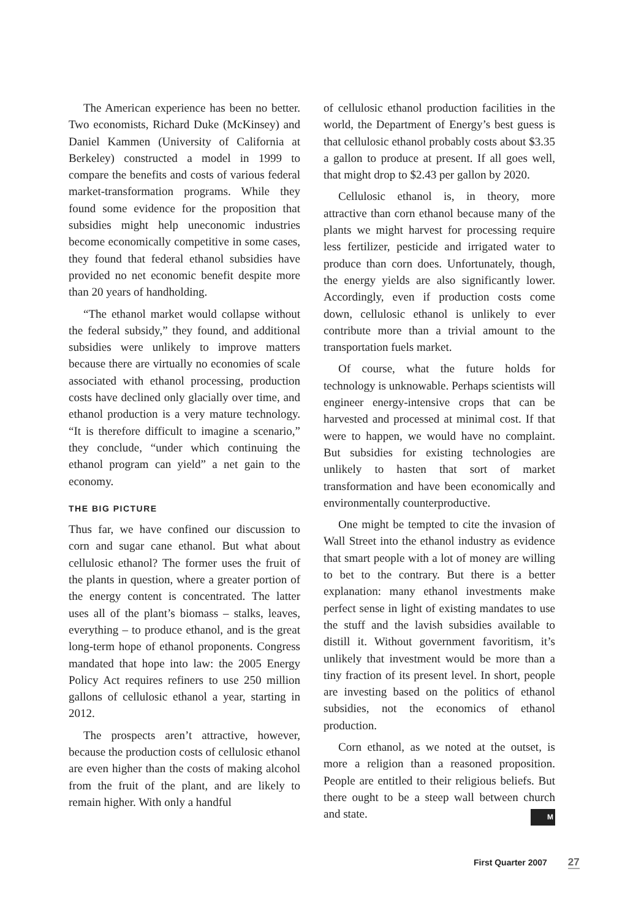The American experience has been no better. Two economists, Richard Duke (McKinsey) and Daniel Kammen (University of California at Berkeley) constructed a model in 1999 to compare the benefits and costs of various federal market-transformation programs. While they found some evidence for the proposition that subsidies might help uneconomic industries become economically competitive in some cases, they found that federal ethanol subsidies have provided no net economic benefit despite more than 20 years of handholding.
“The ethanol market would collapse without the federal subsidy,” they found, and additional subsidies were unlikely to improve matters because there are virtually no economies of scale associated with ethanol processing, production costs have declined only glacially over time, and ethanol production is a very mature technology. “It is therefore difficult to imagine a scenario,” they conclude, “under which continuing the ethanol program can yield” a net gain to the economy.
THE BIG PICTURE
Thus far, we have confined our discussion to corn and sugar cane ethanol. But what about cellulosic ethanol? The former uses the fruit of the plants in question, where a greater portion of the energy content is concentrated. The latter uses all of the plant’s biomass – stalks, leaves, everything – to produce ethanol, and is the great long-term hope of ethanol proponents. Congress mandated that hope into law: the 2005 Energy Policy Act requires refiners to use 250 million gallons of cellulosic ethanol a year, starting in 2012.
The prospects aren’t attractive, however, because the production costs of cellulosic ethanol are even higher than the costs of making alcohol from the fruit of the plant, and are likely to remain higher. With only a handful
of cellulosic ethanol production facilities in the world, the Department of Energy’s best guess is that cellulosic ethanol probably costs about $3.35 a gallon to produce at present. If all goes well, that might drop to $2.43 per gallon by 2020.
Cellulosic ethanol is, in theory, more attractive than corn ethanol because many of the plants we might harvest for processing require less fertilizer, pesticide and irrigated water to produce than corn does. Unfortunately, though, the energy yields are also significantly lower. Accordingly, even if production costs come down, cellulosic ethanol is unlikely to ever contribute more than a trivial amount to the transportation fuels market.
Of course, what the future holds for technology is unknowable. Perhaps scientists will engineer energy-intensive crops that can be harvested and processed at minimal cost. If that were to happen, we would have no complaint. But subsidies for existing technologies are unlikely to hasten that sort of market transformation and have been economically and environmentally counterproductive.
One might be tempted to cite the invasion of Wall Street into the ethanol industry as evidence that smart people with a lot of money are willing to bet to the contrary. But there is a better explanation: many ethanol investments make perfect sense in light of existing mandates to use the stuff and the lavish subsidies available to distill it. Without government favoritism, it’s unlikely that investment would be more than a tiny fraction of its present level. In short, people are investing based on the politics of ethanol subsidies, not the economics of ethanol production.
Corn ethanol, as we noted at the outset, is more a religion than a reasoned proposition. People are entitled to their religious beliefs. But there ought to be a steep wall between church and state. M
First Quarter 2007 27